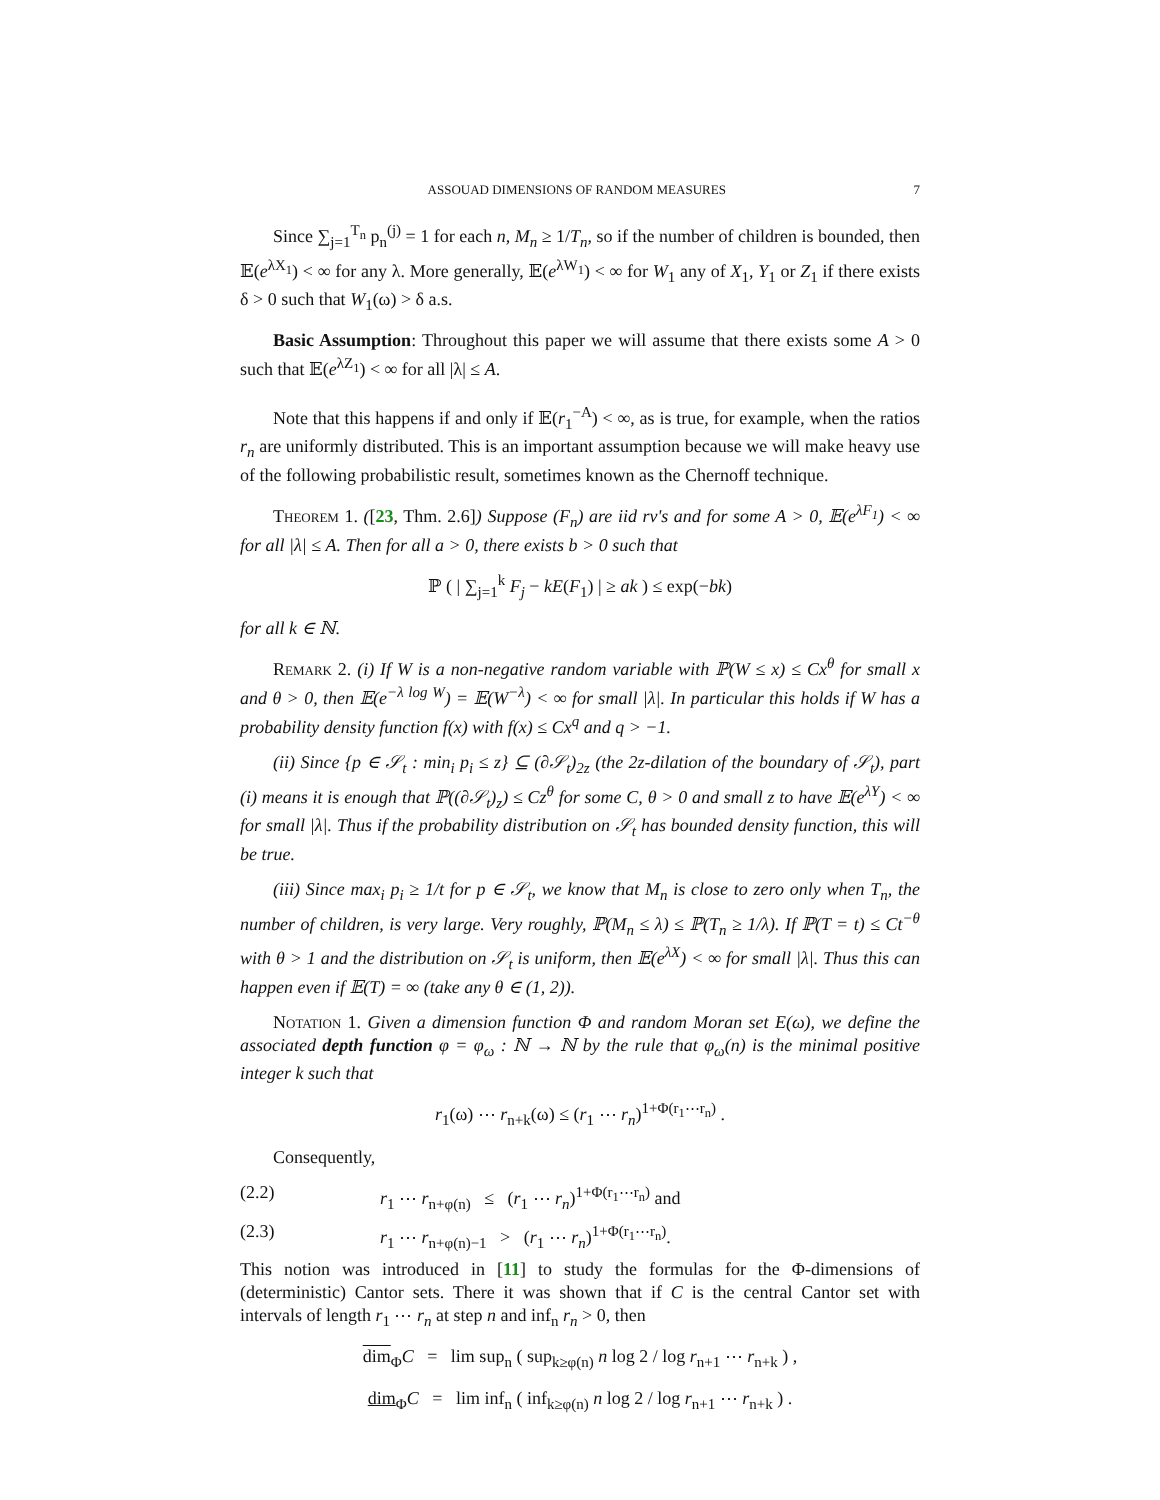ASSOUAD DIMENSIONS OF RANDOM MEASURES 7
Since ∑<sub>j=1</sub><sup>T<sub>n</sub></sup> p<sub>n</sub><sup>(j)</sup> = 1 for each n, M<sub>n</sub> ≥ 1/T<sub>n</sub>, so if the number of children is bounded, then 𝔼(e<sup>λX<sub>1</sub></sup>) < ∞ for any λ. More generally, 𝔼(e<sup>λW<sub>1</sub></sup>) < ∞ for W<sub>1</sub> any of X<sub>1</sub>, Y<sub>1</sub> or Z<sub>1</sub> if there exists δ > 0 such that W<sub>1</sub>(ω) > δ a.s.
Basic Assumption: Throughout this paper we will assume that there exists some A > 0 such that 𝔼(e<sup>λZ<sub>1</sub></sup>) < ∞ for all |λ| ≤ A.
Note that this happens if and only if 𝔼(r<sub>1</sub><sup>−A</sup>) < ∞, as is true, for example, when the ratios r<sub>n</sub> are uniformly distributed. This is an important assumption because we will make heavy use of the following probabilistic result, sometimes known as the Chernoff technique.
Theorem 1. ([23, Thm. 2.6]) Suppose (F<sub>n</sub>) are iid rv's and for some A > 0, 𝔼(e<sup>λF<sub>1</sub></sup>) < ∞ for all |λ| ≤ A. Then for all a > 0, there exists b > 0 such that
ℙ ( | ∑<sub>j=1</sub><sup>k</sup> F<sub>j</sub> − kE(F<sub>1</sub>) | ≥ ak ) ≤ exp(−bk)
for all k ∈ ℕ.
Remark 2. (i) If W is a non-negative random variable with ℙ(W ≤ x) ≤ Cx<sup>θ</sup> for small x and θ > 0, then 𝔼(e<sup>−λ log W</sup>) = 𝔼(W<sup>−λ</sup>) < ∞ for small |λ|. In particular this holds if W has a probability density function f(x) with f(x) ≤ Cx<sup>q</sup> and q > −1.
(ii) Since {p ∈ 𝒮<sub>t</sub> : min<sub>i</sub> p<sub>i</sub> ≤ z} ⊆ (∂𝒮<sub>t</sub>)<sub>2z</sub> (the 2z-dilation of the boundary of 𝒮<sub>t</sub>), part (i) means it is enough that ℙ((∂𝒮<sub>t</sub>)<sub>z</sub>) ≤ Cz<sup>θ</sup> for some C, θ > 0 and small z to have 𝔼(e<sup>λY</sup>) < ∞ for small |λ|. Thus if the probability distribution on 𝒮<sub>t</sub> has bounded density function, this will be true.
(iii) Since max<sub>i</sub> p<sub>i</sub> ≥ 1/t for p ∈ 𝒮<sub>t</sub>, we know that M<sub>n</sub> is close to zero only when T<sub>n</sub>, the number of children, is very large. Very roughly, ℙ(M<sub>n</sub> ≤ λ) ≤ ℙ(T<sub>n</sub> ≥ 1/λ). If ℙ(T = t) ≤ Ct<sup>−θ</sup> with θ > 1 and the distribution on 𝒮<sub>t</sub> is uniform, then 𝔼(e<sup>λX</sup>) < ∞ for small |λ|. Thus this can happen even if 𝔼(T) = ∞ (take any θ ∈ (1, 2)).
Notation 1. Given a dimension function Φ and random Moran set E(ω), we define the associated depth function φ = φ<sub>ω</sub> : ℕ → ℕ by the rule that φ<sub>ω</sub>(n) is the minimal positive integer k such that
r<sub>1</sub>(ω) ⋯ r<sub>n+k</sub>(ω) ≤ (r<sub>1</sub> ⋯ r<sub>n</sub>)<sup>1+Φ(r<sub>1</sub>⋯r<sub>n</sub>)</sup> .
Consequently,
(2.2) r<sub>1</sub> ⋯ r<sub>n+φ(n)</sub> ≤ (r<sub>1</sub> ⋯ r<sub>n</sub>)<sup>1+Φ(r<sub>1</sub>⋯r<sub>n</sub>)</sup> and
(2.3) r<sub>1</sub> ⋯ r<sub>n+φ(n)−1</sub> > (r<sub>1</sub> ⋯ r<sub>n</sub>)<sup>1+Φ(r<sub>1</sub>⋯r<sub>n</sub>)</sup>.
This notion was introduced in [11] to study the formulas for the Φ-dimensions of (deterministic) Cantor sets. There it was shown that if C is the central Cantor set with intervals of length r<sub>1</sub> ⋯ r<sub>n</sub> at step n and inf<sub>n</sub> r<sub>n</sub> > 0, then
dim<sub>Φ</sub>C = lim sup<sub>n</sub> ( sup<sub>k≥φ(n)</sub> n log 2 / log r<sub>n+1</sub> ⋯ r<sub>n+k</sub> ) ,
dim<sub>Φ</sub>C = lim inf<sub>n</sub> ( inf<sub>k≥φ(n)</sub> n log 2 / log r<sub>n+1</sub> ⋯ r<sub>n+k</sub> ) .